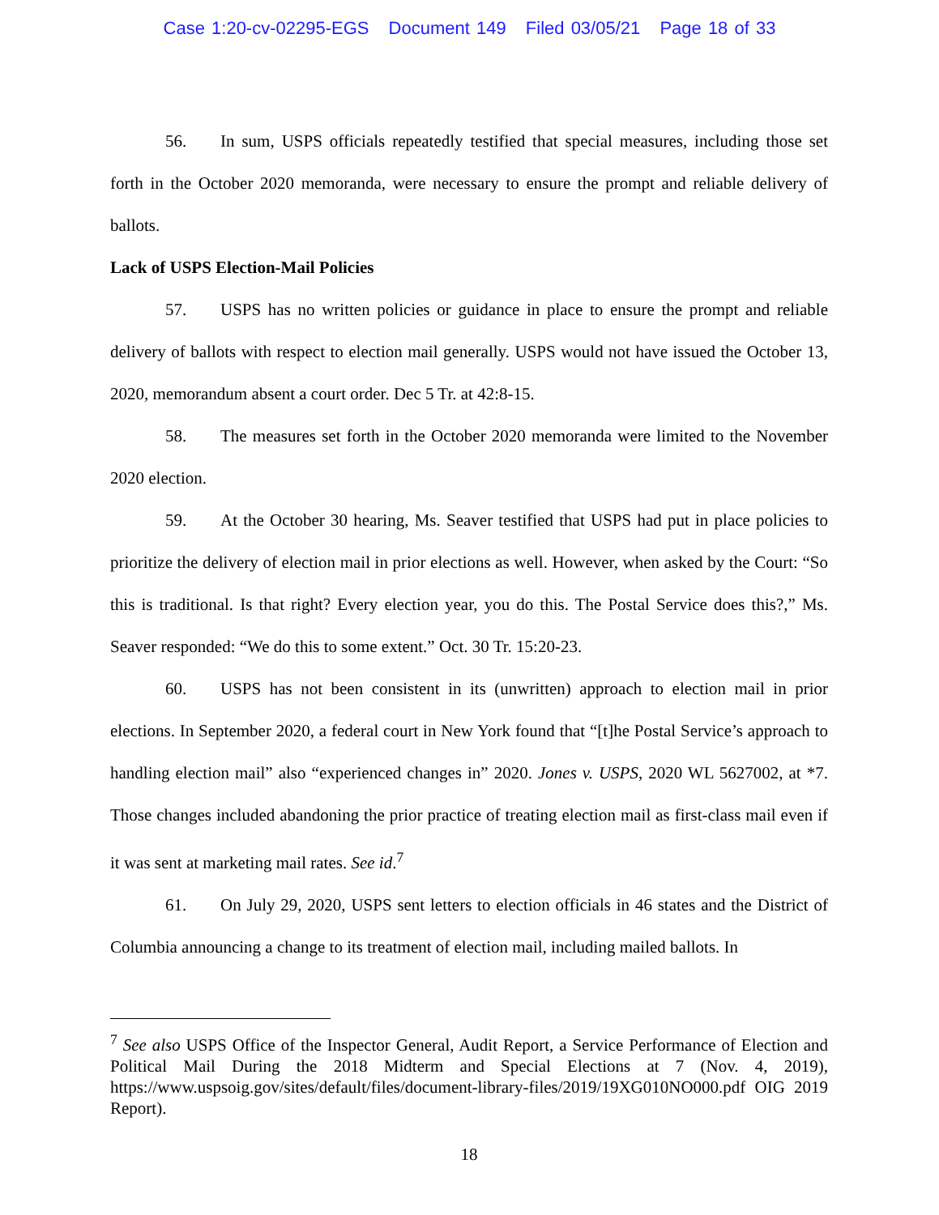Case 1:20-cv-02295-EGS Document 149 Filed 03/05/21 Page 18 of 33
56. In sum, USPS officials repeatedly testified that special measures, including those set forth in the October 2020 memoranda, were necessary to ensure the prompt and reliable delivery of ballots.
Lack of USPS Election-Mail Policies
57. USPS has no written policies or guidance in place to ensure the prompt and reliable delivery of ballots with respect to election mail generally. USPS would not have issued the October 13, 2020, memorandum absent a court order. Dec 5 Tr. at 42:8-15.
58. The measures set forth in the October 2020 memoranda were limited to the November 2020 election.
59. At the October 30 hearing, Ms. Seaver testified that USPS had put in place policies to prioritize the delivery of election mail in prior elections as well. However, when asked by the Court: “So this is traditional. Is that right? Every election year, you do this. The Postal Service does this?,” Ms. Seaver responded: “We do this to some extent.” Oct. 30 Tr. 15:20-23.
60. USPS has not been consistent in its (unwritten) approach to election mail in prior elections. In September 2020, a federal court in New York found that “[t]he Postal Service’s approach to handling election mail” also “experienced changes in” 2020. Jones v. USPS, 2020 WL 5627002, at *7. Those changes included abandoning the prior practice of treating election mail as first-class mail even if it was sent at marketing mail rates. See id.<sup>7</sup>
61. On July 29, 2020, USPS sent letters to election officials in 46 states and the District of Columbia announcing a change to its treatment of election mail, including mailed ballots. In
<sup>7</sup> See also USPS Office of the Inspector General, Audit Report, a Service Performance of Election and Political Mail During the 2018 Midterm and Special Elections at 7 (Nov. 4, 2019), https://www.uspsoig.gov/sites/default/files/document-library-files/2019/19XG010NO000.pdf OIG 2019 Report).
18